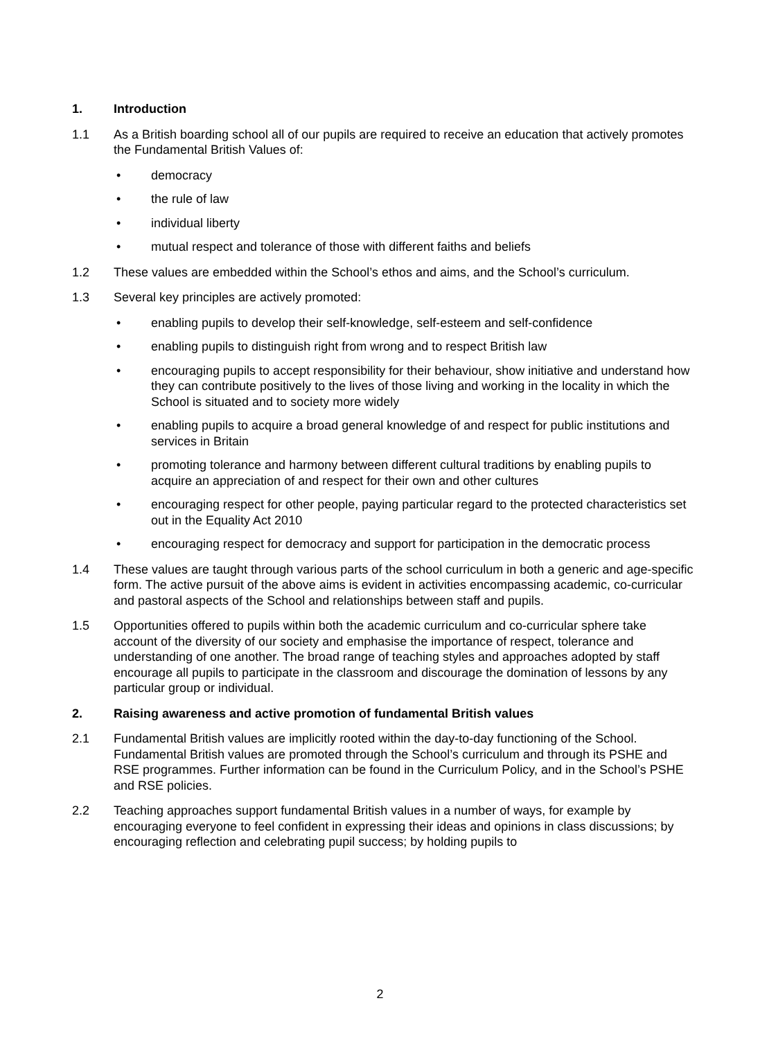1. Introduction
1.1 As a British boarding school all of our pupils are required to receive an education that actively promotes the Fundamental British Values of:
• democracy
• the rule of law
• individual liberty
• mutual respect and tolerance of those with different faiths and beliefs
1.2 These values are embedded within the School’s ethos and aims, and the School’s curriculum.
1.3 Several key principles are actively promoted:
• enabling pupils to develop their self-knowledge, self-esteem and self-confidence
• enabling pupils to distinguish right from wrong and to respect British law
• encouraging pupils to accept responsibility for their behaviour, show initiative and understand how they can contribute positively to the lives of those living and working in the locality in which the School is situated and to society more widely
• enabling pupils to acquire a broad general knowledge of and respect for public institutions and services in Britain
• promoting tolerance and harmony between different cultural traditions by enabling pupils to acquire an appreciation of and respect for their own and other cultures
• encouraging respect for other people, paying particular regard to the protected characteristics set out in the Equality Act 2010
• encouraging respect for democracy and support for participation in the democratic process
1.4 These values are taught through various parts of the school curriculum in both a generic and age-specific form. The active pursuit of the above aims is evident in activities encompassing academic, co-curricular and pastoral aspects of the School and relationships between staff and pupils.
1.5 Opportunities offered to pupils within both the academic curriculum and co-curricular sphere take account of the diversity of our society and emphasise the importance of respect, tolerance and understanding of one another. The broad range of teaching styles and approaches adopted by staff encourage all pupils to participate in the classroom and discourage the domination of lessons by any particular group or individual.
2. Raising awareness and active promotion of fundamental British values
2.1 Fundamental British values are implicitly rooted within the day-to-day functioning of the School. Fundamental British values are promoted through the School’s curriculum and through its PSHE and RSE programmes. Further information can be found in the Curriculum Policy, and in the School’s PSHE and RSE policies.
2.2 Teaching approaches support fundamental British values in a number of ways, for example by encouraging everyone to feel confident in expressing their ideas and opinions in class discussions; by encouraging reflection and celebrating pupil success; by holding pupils to
2